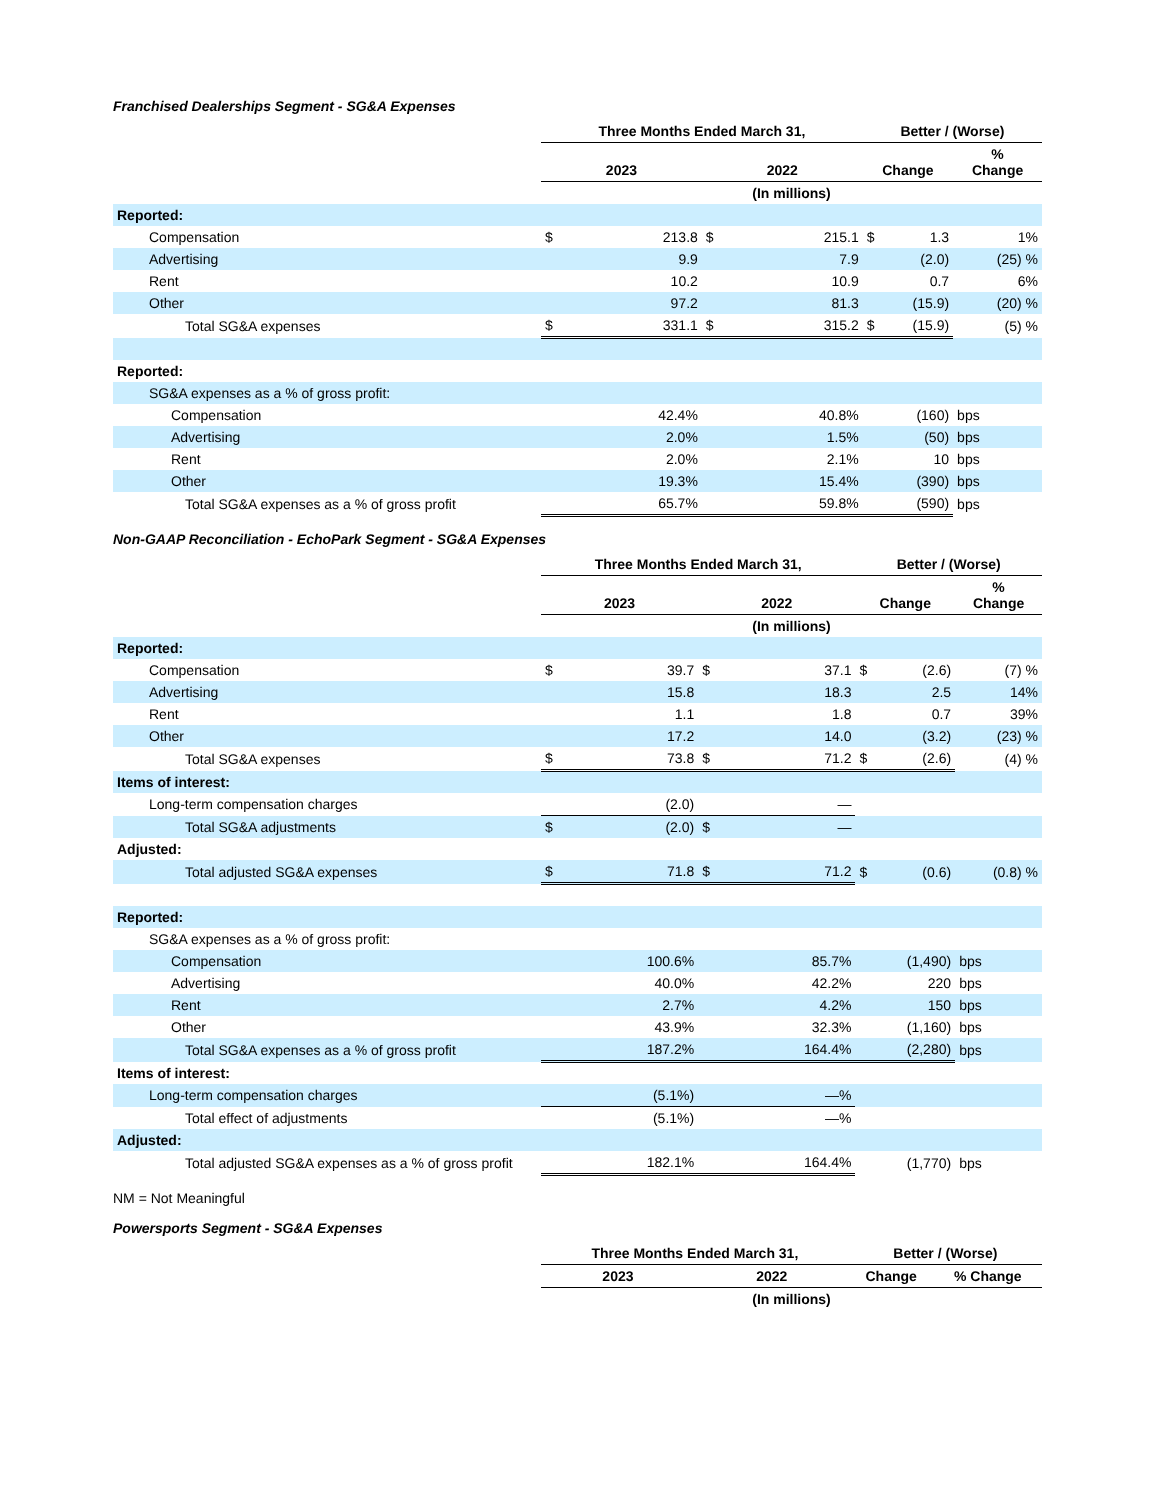Franchised Dealerships Segment - SG&A Expenses
| | Three Months Ended March 31, | | | | Better / (Worse) | | | |
| --- | --- | --- | --- | --- | --- | --- | --- | --- |
| | 2023 | | 2022 | | Change | | % Change | |
| | (In millions) | | | | | | | |
| Reported: | | | | | | | | |
| Compensation | $ | 213.8 | $ | 215.1 | $ | 1.3 | 1% | |
| Advertising | | 9.9 | | 7.9 | | (2.0) | (25) % | |
| Rent | | 10.2 | | 10.9 | | 0.7 | 6% | |
| Other | | 97.2 | | 81.3 | | (15.9) | (20) % | |
| Total SG&A expenses | $ | 331.1 | $ | 315.2 | $ | (15.9) | (5) % | |
| Reported: | | | | | | | | |
| SG&A expenses as a % of gross profit: | | | | | | | | |
| Compensation | | 42.4% | | 40.8% | | (160) | bps | |
| Advertising | | 2.0% | | 1.5% | | (50) | bps | |
| Rent | | 2.0% | | 2.1% | | 10 | bps | |
| Other | | 19.3% | | 15.4% | | (390) | bps | |
| Total SG&A expenses as a % of gross profit | | 65.7% | | 59.8% | | (590) | bps | |
Non-GAAP Reconciliation - EchoPark Segment - SG&A Expenses
| | Three Months Ended March 31, | | | | Better / (Worse) | | | |
| --- | --- | --- | --- | --- | --- | --- | --- | --- |
| | 2023 | | 2022 | | Change | | % Change | |
| | (In millions) | | | | | | | |
| Reported: | | | | | | | | |
| Compensation | $ | 39.7 | $ | 37.1 | $ | (2.6) | (7) % | |
| Advertising | | 15.8 | | 18.3 | | 2.5 | 14% | |
| Rent | | 1.1 | | 1.8 | | 0.7 | 39% | |
| Other | | 17.2 | | 14.0 | | (3.2) | (23) % | |
| Total SG&A expenses | $ | 73.8 | $ | 71.2 | $ | (2.6) | (4) % | |
| Items of interest: | | | | | | | | |
| Long-term compensation charges | | (2.0) | | — | | | | |
| Total SG&A adjustments | $ | (2.0) | $ | — | | | | |
| Adjusted: | | | | | | | | |
| Total adjusted SG&A expenses | $ | 71.8 | $ | 71.2 | $ | (0.6) | (0.8) % | |
| Reported: | | | | | | | | |
| SG&A expenses as a % of gross profit: | | | | | | | | |
| Compensation | | 100.6% | | 85.7% | | (1,490) | bps | |
| Advertising | | 40.0% | | 42.2% | | 220 | bps | |
| Rent | | 2.7% | | 4.2% | | 150 | bps | |
| Other | | 43.9% | | 32.3% | | (1,160) | bps | |
| Total SG&A expenses as a % of gross profit | | 187.2% | | 164.4% | | (2,280) | bps | |
| Items of interest: | | | | | | | | |
| Long-term compensation charges | | (5.1%) | | —% | | | | |
| Total effect of adjustments | | (5.1%) | | —% | | | | |
| Adjusted: | | | | | | | | |
| Total adjusted SG&A expenses as a % of gross profit | | 182.1% | | 164.4% | | (1,770) | bps | |
NM = Not Meaningful
Powersports Segment - SG&A Expenses
| | Three Months Ended March 31, | | Better / (Worse) | |
| --- | --- | --- | --- | --- |
| | 2023 | 2022 | Change | % Change |
| | (In millions) | | | |